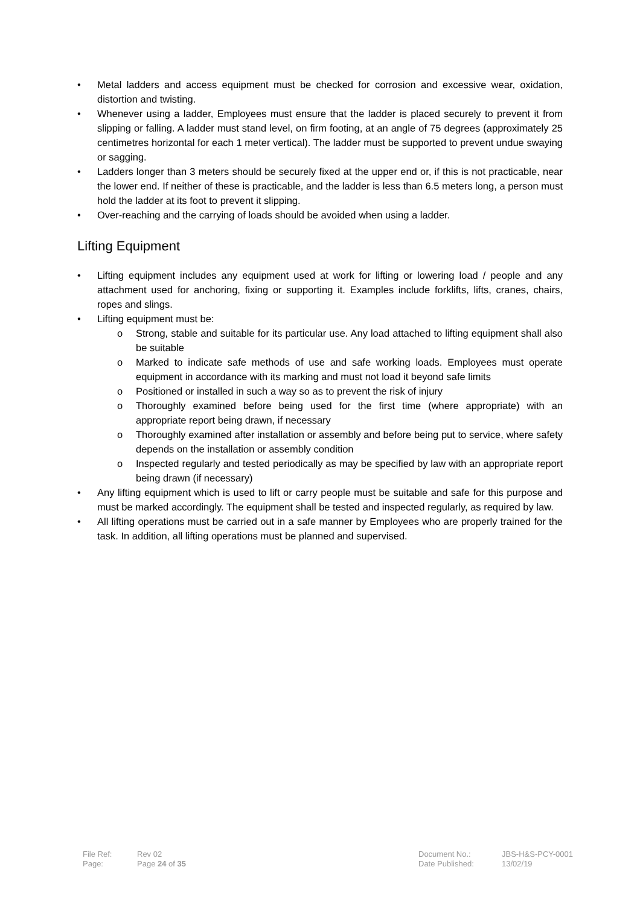• Metal ladders and access equipment must be checked for corrosion and excessive wear, oxidation, distortion and twisting.
• Whenever using a ladder, Employees must ensure that the ladder is placed securely to prevent it from slipping or falling. A ladder must stand level, on firm footing, at an angle of 75 degrees (approximately 25 centimetres horizontal for each 1 meter vertical). The ladder must be supported to prevent undue swaying or sagging.
• Ladders longer than 3 meters should be securely fixed at the upper end or, if this is not practicable, near the lower end. If neither of these is practicable, and the ladder is less than 6.5 meters long, a person must hold the ladder at its foot to prevent it slipping.
• Over-reaching and the carrying of loads should be avoided when using a ladder.
Lifting Equipment
• Lifting equipment includes any equipment used at work for lifting or lowering load / people and any attachment used for anchoring, fixing or supporting it. Examples include forklifts, lifts, cranes, chairs, ropes and slings.
• Lifting equipment must be:
o Strong, stable and suitable for its particular use. Any load attached to lifting equipment shall also be suitable
o Marked to indicate safe methods of use and safe working loads. Employees must operate equipment in accordance with its marking and must not load it beyond safe limits
o Positioned or installed in such a way so as to prevent the risk of injury
o Thoroughly examined before being used for the first time (where appropriate) with an appropriate report being drawn, if necessary
o Thoroughly examined after installation or assembly and before being put to service, where safety depends on the installation or assembly condition
o Inspected regularly and tested periodically as may be specified by law with an appropriate report being drawn (if necessary)
• Any lifting equipment which is used to lift or carry people must be suitable and safe for this purpose and must be marked accordingly. The equipment shall be tested and inspected regularly, as required by law.
• All lifting operations must be carried out in a safe manner by Employees who are properly trained for the task. In addition, all lifting operations must be planned and supervised.
| File Ref: | Rev 02 | Document No.: | JBS-H&S-PCY-0001 |
| Page: | Page 24 of 35 | Date Published: | 13/02/19 |